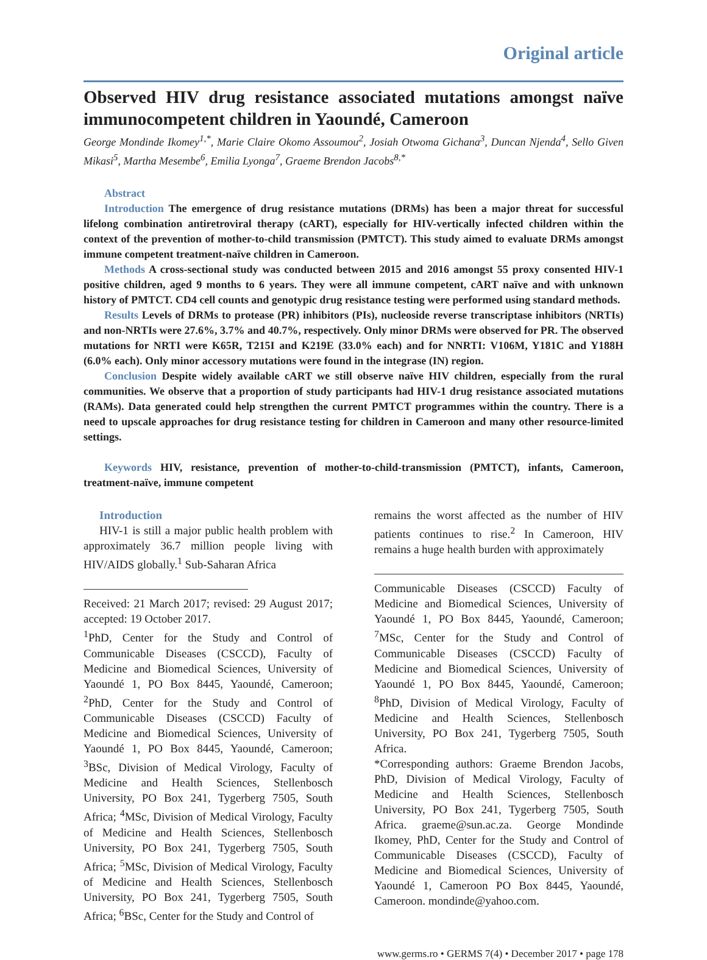Original article
Observed HIV drug resistance associated mutations amongst naïve immunocompetent children in Yaoundé, Cameroon
George Mondinde Ikomey<sup>1,*</sup>, Marie Claire Okomo Assoumou<sup>2</sup>, Josiah Otwoma Gichana<sup>3</sup>, Duncan Njenda<sup>4</sup>, Sello Given Mikasi<sup>5</sup>, Martha Mesembe<sup>6</sup>, Emilia Lyonga<sup>7</sup>, Graeme Brendon Jacobs<sup>8,*</sup>
Abstract
Introduction The emergence of drug resistance mutations (DRMs) has been a major threat for successful lifelong combination antiretroviral therapy (cART), especially for HIV-vertically infected children within the context of the prevention of mother-to-child transmission (PMTCT). This study aimed to evaluate DRMs amongst immune competent treatment-naïve children in Cameroon.
Methods A cross-sectional study was conducted between 2015 and 2016 amongst 55 proxy consented HIV-1 positive children, aged 9 months to 6 years. They were all immune competent, cART naïve and with unknown history of PMTCT. CD4 cell counts and genotypic drug resistance testing were performed using standard methods.
Results Levels of DRMs to protease (PR) inhibitors (PIs), nucleoside reverse transcriptase inhibitors (NRTIs) and non-NRTIs were 27.6%, 3.7% and 40.7%, respectively. Only minor DRMs were observed for PR. The observed mutations for NRTI were K65R, T215I and K219E (33.0% each) and for NNRTI: V106M, Y181C and Y188H (6.0% each). Only minor accessory mutations were found in the integrase (IN) region.
Conclusion Despite widely available cART we still observe naïve HIV children, especially from the rural communities. We observe that a proportion of study participants had HIV-1 drug resistance associated mutations (RAMs). Data generated could help strengthen the current PMTCT programmes within the country. There is a need to upscale approaches for drug resistance testing for children in Cameroon and many other resource-limited settings.
Keywords HIV, resistance, prevention of mother-to-child-transmission (PMTCT), infants, Cameroon, treatment-naïve, immune competent
Introduction
HIV-1 is still a major public health problem with approximately 36.7 million people living with HIV/AIDS globally.<sup>1</sup> Sub-Saharan Africa
Received: 21 March 2017; revised: 29 August 2017; accepted: 19 October 2017.
<sup>1</sup> PhD, Center for the Study and Control of Communicable Diseases (CSCCD), Faculty of Medicine and Biomedical Sciences, University of Yaoundé 1, PO Box 8445, Yaoundé, Cameroon; <sup>2</sup>PhD, Center for the Study and Control of Communicable Diseases (CSCCD) Faculty of Medicine and Biomedical Sciences, University of Yaoundé 1, PO Box 8445, Yaoundé, Cameroon; <sup>3</sup>BSc, Division of Medical Virology, Faculty of Medicine and Health Sciences, Stellenbosch University, PO Box 241, Tygerberg 7505, South Africa; <sup>4</sup>MSc, Division of Medical Virology, Faculty of Medicine and Health Sciences, Stellenbosch University, PO Box 241, Tygerberg 7505, South Africa; <sup>5</sup>MSc, Division of Medical Virology, Faculty of Medicine and Health Sciences, Stellenbosch University, PO Box 241, Tygerberg 7505, South Africa; <sup>6</sup>BSc, Center for the Study and Control of
remains the worst affected as the number of HIV patients continues to rise.<sup>2</sup> In Cameroon, HIV remains a huge health burden with approximately
Communicable Diseases (CSCCD) Faculty of Medicine and Biomedical Sciences, University of Yaoundé 1, PO Box 8445, Yaoundé, Cameroon; <sup>7</sup>MSc, Center for the Study and Control of Communicable Diseases (CSCCD) Faculty of Medicine and Biomedical Sciences, University of Yaoundé 1, PO Box 8445, Yaoundé, Cameroon; <sup>8</sup>PhD, Division of Medical Virology, Faculty of Medicine and Health Sciences, Stellenbosch University, PO Box 241, Tygerberg 7505, South Africa.
*Corresponding authors: Graeme Brendon Jacobs, PhD, Division of Medical Virology, Faculty of Medicine and Health Sciences, Stellenbosch University, PO Box 241, Tygerberg 7505, South Africa. graeme@sun.ac.za. George Mondinde Ikomey, PhD, Center for the Study and Control of Communicable Diseases (CSCCD), Faculty of Medicine and Biomedical Sciences, University of Yaoundé 1, Cameroon PO Box 8445, Yaoundé, Cameroon. mondinde@yahoo.com.
www.germs.ro • GERMS 7(4) • December 2017 • page 178